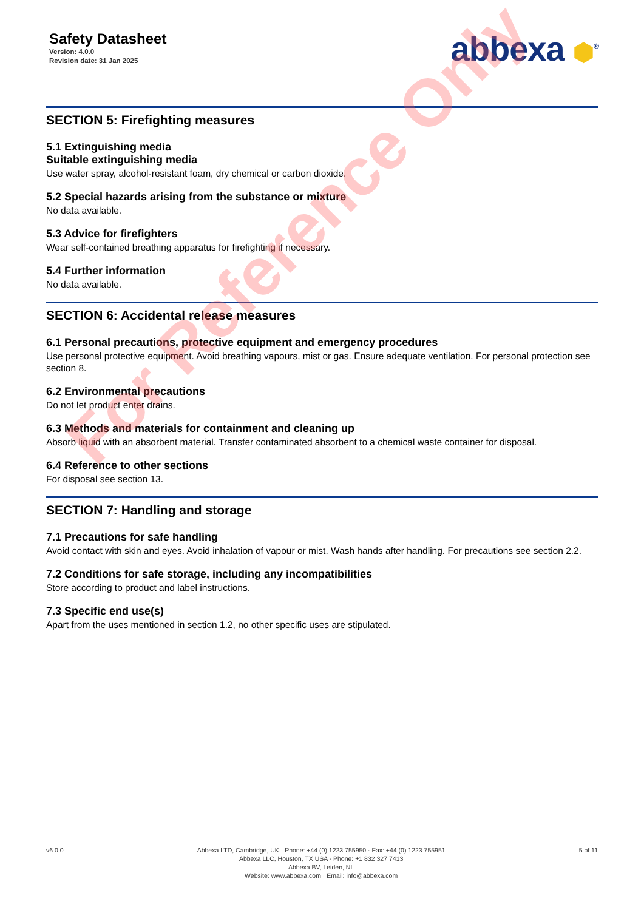Safety Datasheet
Version: 4.0.0
Revision date: 31 Jan 2025
abbexa ⬢<sup>®</sup>
SECTION 5: Firefighting measures
5.1 Extinguishing media
Suitable extinguishing media
Use water spray, alcohol-resistant foam, dry chemical or carbon dioxide.
5.2 Special hazards arising from the substance or mixture
No data available.
5.3 Advice for firefighters
Wear self-contained breathing apparatus for firefighting if necessary.
5.4 Further information
No data available.
SECTION 6: Accidental release measures
6.1 Personal precautions, protective equipment and emergency procedures
Use personal protective equipment. Avoid breathing vapours, mist or gas. Ensure adequate ventilation. For personal protection see section 8.
6.2 Environmental precautions
Do not let product enter drains.
6.3 Methods and materials for containment and cleaning up
Absorb liquid with an absorbent material. Transfer contaminated absorbent to a chemical waste container for disposal.
6.4 Reference to other sections
For disposal see section 13.
SECTION 7: Handling and storage
7.1 Precautions for safe handling
Avoid contact with skin and eyes. Avoid inhalation of vapour or mist. Wash hands after handling. For precautions see section 2.2.
7.2 Conditions for safe storage, including any incompatibilities
Store according to product and label instructions.
7.3 Specific end use(s)
Apart from the uses mentioned in section 1.2, no other specific uses are stipulated.
For Reference Only
v6.0.0 Abbexa LTD, Cambridge, UK · Phone: +44 (0) 1223 755950 · Fax: +44 (0) 1223 755951
Abbexa LLC, Houston, TX USA · Phone: +1 832 327 7413
Abbexa BV, Leiden, NL
Website: www.abbexa.com · Email: info@abbexa.com
5 of 11